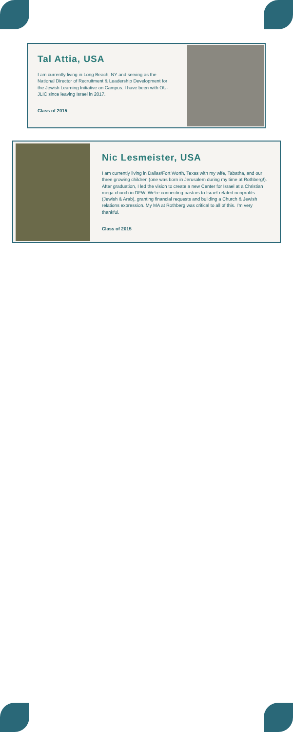Tal Attia, USA
I am currently living in Long Beach, NY and serving as the National Director of Recruitment & Leadership Development for the Jewish Learning Initiative on Campus. I have been with OU-JLIC since leaving Israel in 2017.
Class of 2015
Nic Lesmeister, USA
I am currently living in Dallas/Fort Worth, Texas with my wife, Tabatha, and our three growing children (one was born in Jerusalem during my time at Rothberg!). After graduation, I led the vision to create a new Center for Israel at a Christian mega church in DFW. We're connecting pastors to Israel-related nonprofits (Jewish & Arab), granting financial requests and building a Church & Jewish relations expression. My MA at Rothberg was critical to all of this. I'm very thankful.
Class of 2015